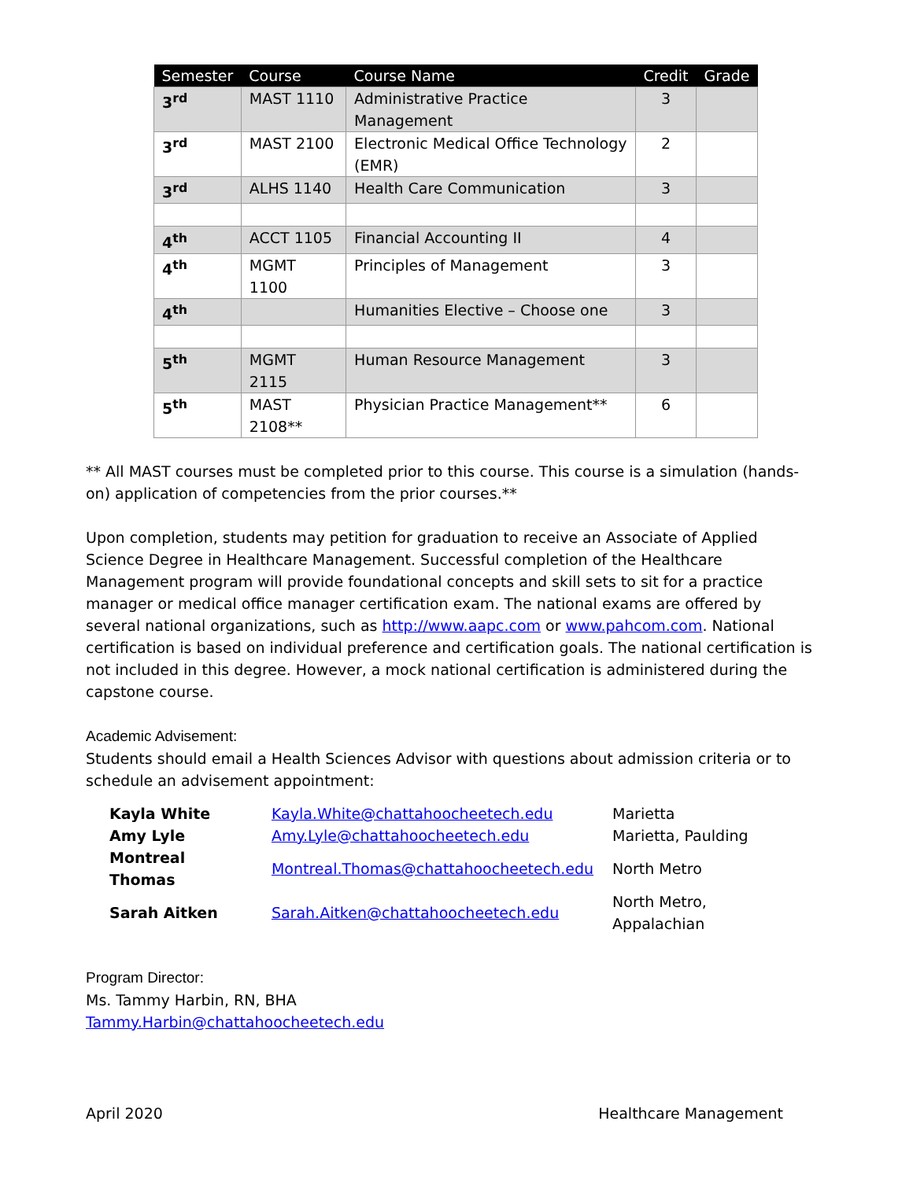| Semester | Course | Course Name | Credit | Grade |
| --- | --- | --- | --- | --- |
| 3<sup>rd</sup> | MAST 1110 | Administrative Practice Management | 3 | |
| 3<sup>rd</sup> | MAST 2100 | Electronic Medical Office Technology (EMR) | 2 | |
| 3<sup>rd</sup> | ALHS 1140 | Health Care Communication | 3 | |
| 4<sup>th</sup> | ACCT 1105 | Financial Accounting II | 4 | |
| 4<sup>th</sup> | MGMT 1100 | Principles of Management | 3 | |
| 4<sup>th</sup> | | Humanities Elective – Choose one | 3 | |
| 5<sup>th</sup> | MGMT 2115 | Human Resource Management | 3 | |
| 5<sup>th</sup> | MAST 2108** | Physician Practice Management** | 6 | |
** All MAST courses must be completed prior to this course. This course is a simulation (hands-on) application of competencies from the prior courses.**
Upon completion, students may petition for graduation to receive an Associate of Applied Science Degree in Healthcare Management. Successful completion of the Healthcare Management program will provide foundational concepts and skill sets to sit for a practice manager or medical office manager certification exam. The national exams are offered by several national organizations, such as http://www.aapc.com or www.pahcom.com. National certification is based on individual preference and certification goals. The national certification is not included in this degree. However, a mock national certification is administered during the capstone course.
Academic Advisement:
Students should email a Health Sciences Advisor with questions about admission criteria or to schedule an advisement appointment:
| Kayla White | Kayla.White@chattahoocheetech.edu | Marietta |
| Amy Lyle | Amy.Lyle@chattahoocheetech.edu | Marietta, Paulding |
| Montreal Thomas | Montreal.Thomas@chattahoocheetech.edu | North Metro |
| Sarah Aitken | Sarah.Aitken@chattahoocheetech.edu | North Metro, Appalachian |
Program Director:
Ms. Tammy Harbin, RN, BHA
Tammy.Harbin@chattahoocheetech.edu
April 2020 Healthcare Management